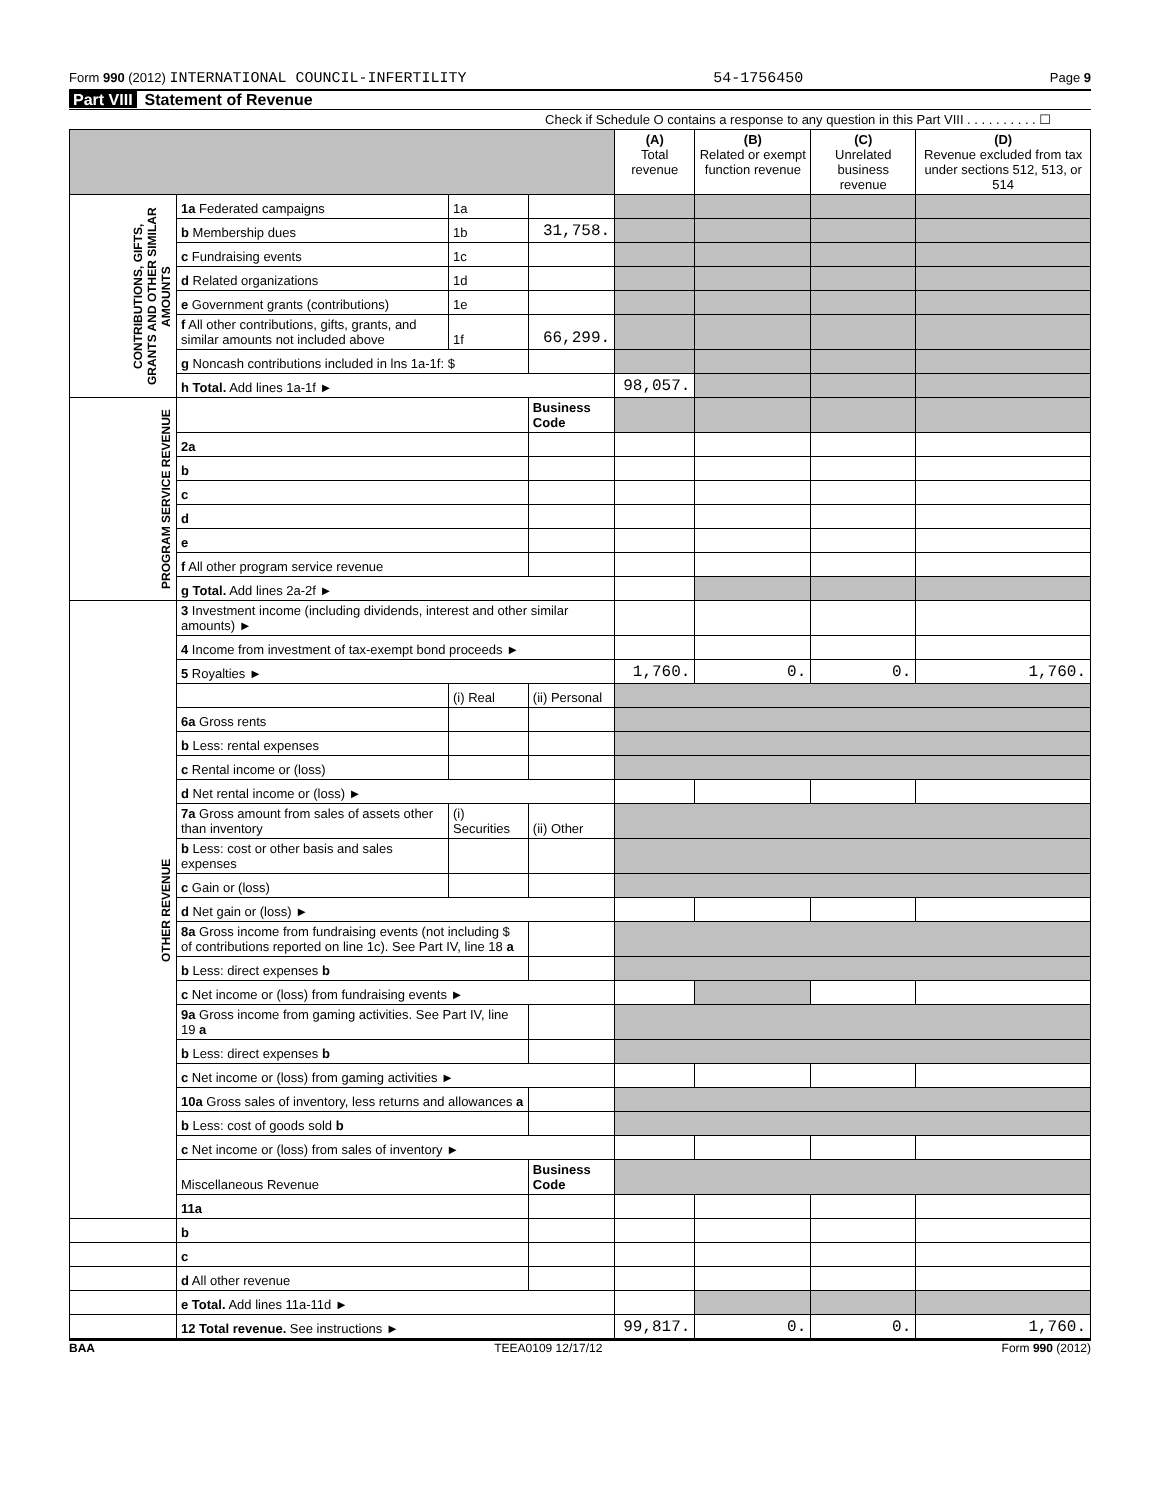Form 990 (2012) INTERNATIONAL COUNCIL-INFERTILITY 54-1756450 Page 9
Part VIII Statement of Revenue
Check if Schedule O contains a response to any question in this Part VIII . . . . . . . . . . ☐
| | | | | (A) Total revenue | (B) Related or exempt function revenue | (C) Unrelated business revenue | (D) Revenue excluded from tax under sections 512, 513, or 514 |
| --- | --- | --- | --- | --- | --- | --- | --- |
| CONTRIBUTIONS, GIFTS, GRANTS AND OTHER SIMILAR AMOUNTS | 1a Federated campaigns | 1a | | | | | |
| | b Membership dues | 1b | 31,758. | | | | |
| | c Fundraising events | 1c | | | | | |
| | d Related organizations | 1d | | | | | |
| | e Government grants (contributions) | 1e | | | | | |
| | f All other contributions, gifts, grants, and similar amounts not included above | 1f | 66,299. | | | | |
| | g Noncash contributions included in lns 1a-1f: $ | | | | | | |
| | h Total. Add lines 1a-1f ► | | | 98,057. | | | |
| PROGRAM SERVICE REVENUE | | | Business Code | | | | |
| | 2a | | | | | | |
| | b | | | | | | |
| | c | | | | | | |
| | d | | | | | | |
| | e | | | | | | |
| | f All other program service revenue | | | | | | |
| | g Total. Add lines 2a-2f ► | | | | | | |
| OTHER REVENUE | 3 Investment income (including dividends, interest and other similar amounts) ► | | | | | | |
| | 4 Income from investment of tax-exempt bond proceeds ► | | | | | | |
| | 5 Royalties ► | | | 1,760. | 0. | 0. | 1,760. |
| | | (i) Real | (ii) Personal | | | | |
| | 6a Gross rents | | | | | | |
| | b Less: rental expenses | | | | | | |
| | c Rental income or (loss) | | | | | | |
| | d Net rental income or (loss) ► | | | | | | |
| | 7a Gross amount from sales of assets other than inventory | (i) Securities | (ii) Other | | | | |
| | b Less: cost or other basis and sales expenses | | | | | | |
| | c Gain or (loss) | | | | | | |
| | d Net gain or (loss) ► | | | | | | |
| | 8a Gross income from fundraising events (not including $ of contributions reported on line 1c). See Part IV, line 18 a | | | | | | |
| | b Less: direct expenses b | | | | | | |
| | c Net income or (loss) from fundraising events ► | | | | | | |
| | 9a Gross income from gaming activities. See Part IV, line 19 a | | | | | | |
| | b Less: direct expenses b | | | | | | |
| | c Net income or (loss) from gaming activities ► | | | | | | |
| | 10a Gross sales of inventory, less returns and allowances a | | | | | | |
| | b Less: cost of goods sold b | | | | | | |
| | c Net income or (loss) from sales of inventory ► | | | | | | |
| | Miscellaneous Revenue | | Business Code | | | | |
| | 11a | | | | | | |
| | b | | | | | | |
| | c | | | | | | |
| | d All other revenue | | | | | | |
| | e Total. Add lines 11a-11d ► | | | | | | |
| | 12 Total revenue. See instructions ► | | | 99,817. | 0. | 0. | 1,760. |
BAA TEEA0109 12/17/12 Form 990 (2012)